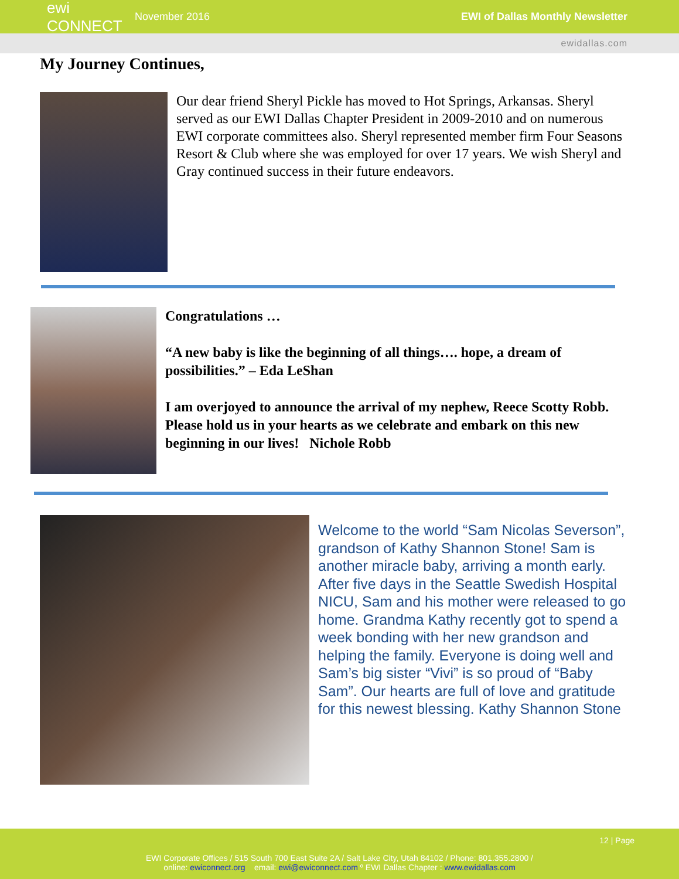ewi CONNECT
November 2016
EWI of Dallas Monthly Newsletter
ewidallas.com
My Journey Continues,
Our dear friend Sheryl Pickle has moved to Hot Springs, Arkansas. Sheryl served as our EWI Dallas Chapter President in 2009-2010 and on numerous EWI corporate committees also. Sheryl represented member firm Four Seasons Resort & Club where she was employed for over 17 years. We wish Sheryl and Gray continued success in their future endeavors.
Congratulations …
“A new baby is like the beginning of all things…. hope, a dream of possibilities.” – Eda LeShan
I am overjoyed to announce the arrival of my nephew, Reece Scotty Robb. Please hold us in your hearts as we celebrate and embark on this new beginning in our lives! Nichole Robb
Welcome to the world “Sam Nicolas Severson”, grandson of Kathy Shannon Stone! Sam is another miracle baby, arriving a month early. After five days in the Seattle Swedish Hospital NICU, Sam and his mother were released to go home. Grandma Kathy recently got to spend a week bonding with her new grandson and helping the family. Everyone is doing well and Sam’s big sister “Vivi” is so proud of “Baby Sam”. Our hearts are full of love and gratitude for this newest blessing. Kathy Shannon Stone
12 | Page
EWI Corporate Offices / 515 South 700 East Suite 2A / Salt Lake City, Utah 84102 / Phone: 801.355.2800 /
online: ewiconnect.org email: ewi@ewiconnect.com º EWI Dallas Chapter : www.ewidallas.com